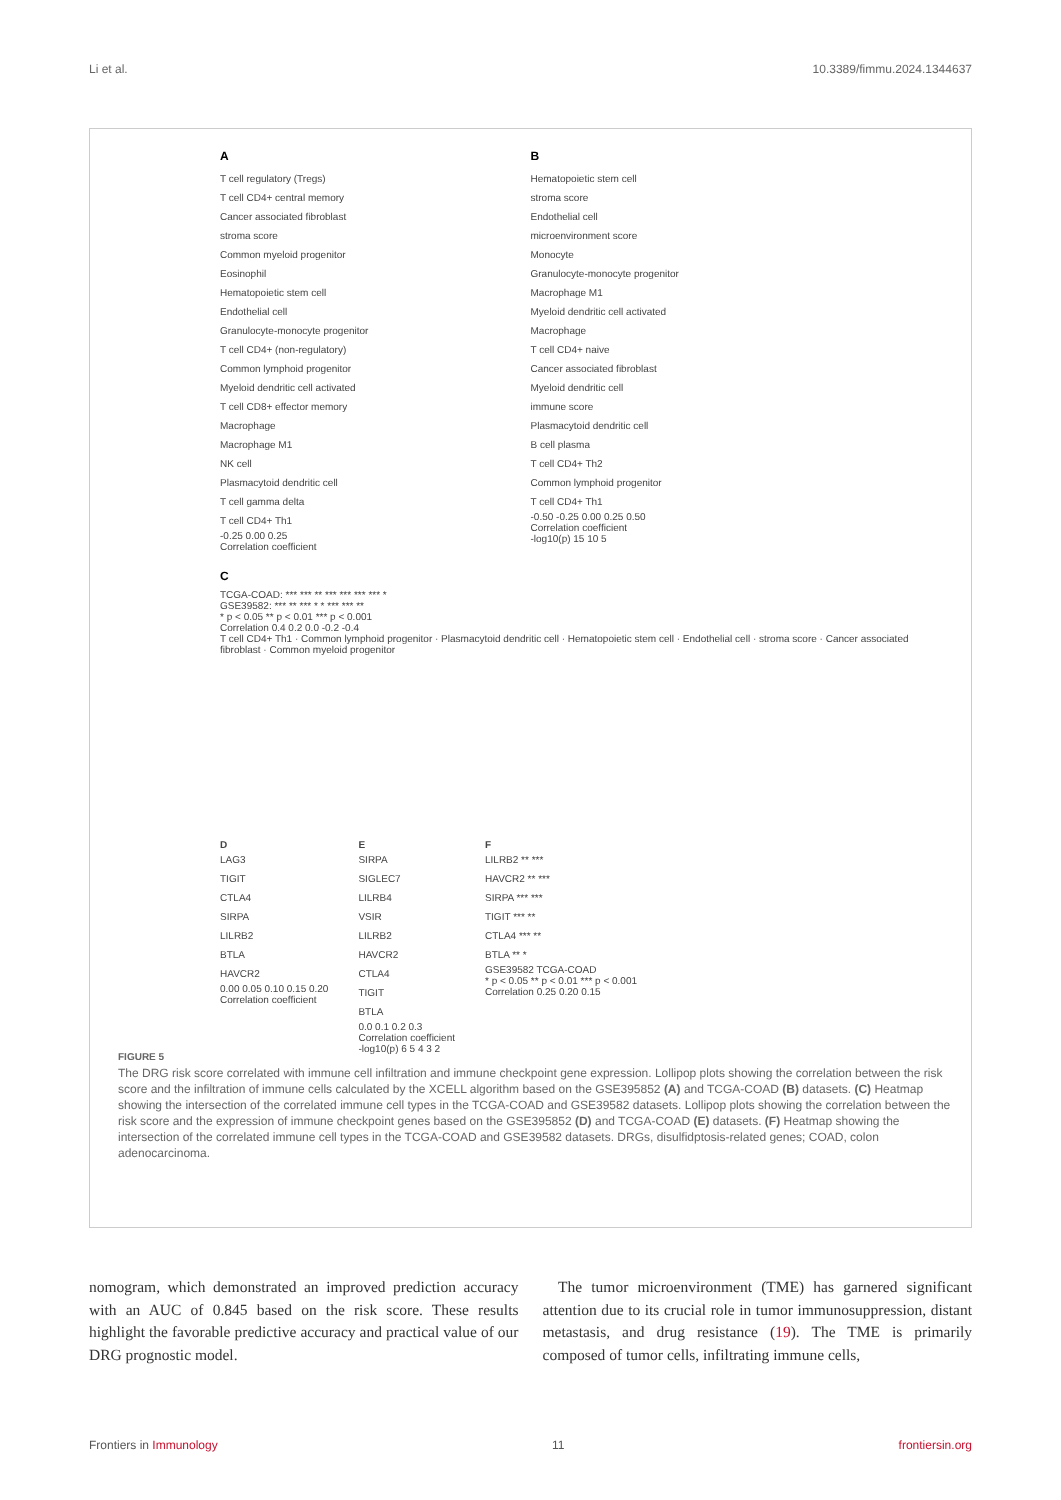Li et al. 10.3389/fimmu.2024.1344637
A
T cell regulatory (Tregs)
T cell CD4+ central memory
Cancer associated fibroblast
stroma score
Common myeloid progenitor
Eosinophil
Hematopoietic stem cell
Endothelial cell
Granulocyte-monocyte progenitor
T cell CD4+ (non-regulatory)
Common lymphoid progenitor
Myeloid dendritic cell activated
T cell CD8+ effector memory
Macrophage
Macrophage M1
NK cell
Plasmacytoid dendritic cell
T cell gamma delta
T cell CD4+ Th1
-0.25 0.00 0.25
Correlation coefficient
B
Hematopoietic stem cell
stroma score
Endothelial cell
microenvironment score
Monocyte
Granulocyte-monocyte progenitor
Macrophage M1
Myeloid dendritic cell activated
Macrophage
T cell CD4+ naive
Cancer associated fibroblast
Myeloid dendritic cell
immune score
Plasmacytoid dendritic cell
B cell plasma
T cell CD4+ Th2
Common lymphoid progenitor
T cell CD4+ Th1
-0.50 -0.25 0.00 0.25 0.50
Correlation coefficient
-log10(p) 15 10 5
C
TCGA-COAD: *** *** ** *** *** *** *** *
GSE39582: *** ** *** * * *** *** **
* p < 0.05 ** p < 0.01 *** p < 0.001
Correlation 0.4 0.2 0.0 -0.2 -0.4
T cell CD4+ Th1 · Common lymphoid progenitor · Plasmacytoid dendritic cell · Hematopoietic stem cell · Endothelial cell · stroma score · Cancer associated fibroblast · Common myeloid progenitor
D
LAG3
TIGIT
CTLA4
SIRPA
LILRB2
BTLA
HAVCR2
0.00 0.05 0.10 0.15 0.20
Correlation coefficient
E
SIRPA
SIGLEC7
LILRB4
VSIR
LILRB2
HAVCR2
CTLA4
TIGIT
BTLA
0.0 0.1 0.2 0.3
Correlation coefficient
-log10(p) 6 5 4 3 2
F
LILRB2 ** ***
HAVCR2 ** ***
SIRPA *** ***
TIGIT *** **
CTLA4 *** **
BTLA ** *
GSE39582 TCGA-COAD
* p < 0.05 ** p < 0.01 *** p < 0.001
Correlation 0.25 0.20 0.15
FIGURE 5
The DRG risk score correlated with immune cell infiltration and immune checkpoint gene expression. Lollipop plots showing the correlation between the risk score and the infiltration of immune cells calculated by the XCELL algorithm based on the GSE395852 (A) and TCGA-COAD (B) datasets. (C) Heatmap showing the intersection of the correlated immune cell types in the TCGA-COAD and GSE39582 datasets. Lollipop plots showing the correlation between the risk score and the expression of immune checkpoint genes based on the GSE395852 (D) and TCGA-COAD (E) datasets. (F) Heatmap showing the intersection of the correlated immune cell types in the TCGA-COAD and GSE39582 datasets. DRGs, disulfidptosis-related genes; COAD, colon adenocarcinoma.
nomogram, which demonstrated an improved prediction accuracy with an AUC of 0.845 based on the risk score. These results highlight the favorable predictive accuracy and practical value of our DRG prognostic model.
 The tumor microenvironment (TME) has garnered significant attention due to its crucial role in tumor immunosuppression, distant metastasis, and drug resistance (19). The TME is primarily composed of tumor cells, infiltrating immune cells,
Frontiers in Immunology 11 frontiersin.org